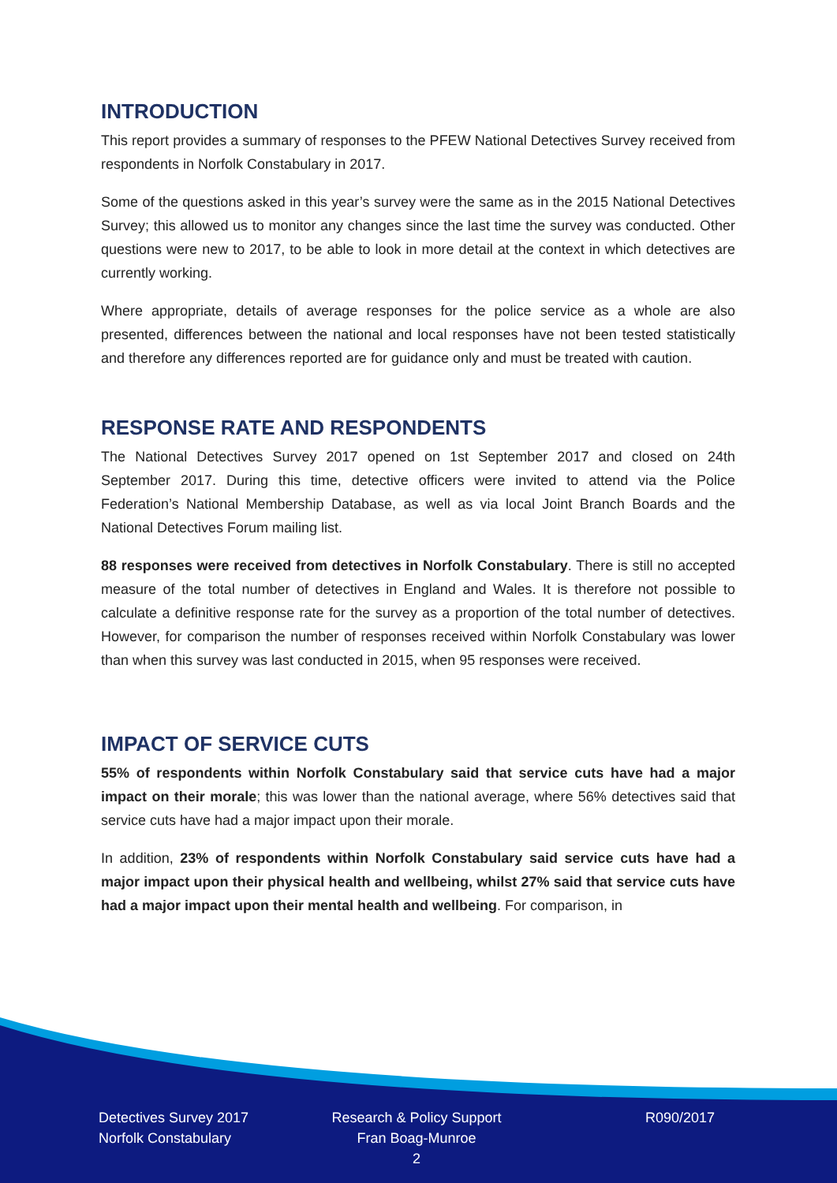INTRODUCTION
This report provides a summary of responses to the PFEW National Detectives Survey received from respondents in Norfolk Constabulary in 2017.
Some of the questions asked in this year’s survey were the same as in the 2015 National Detectives Survey; this allowed us to monitor any changes since the last time the survey was conducted. Other questions were new to 2017, to be able to look in more detail at the context in which detectives are currently working.
Where appropriate, details of average responses for the police service as a whole are also presented, differences between the national and local responses have not been tested statistically and therefore any differences reported are for guidance only and must be treated with caution.
RESPONSE RATE AND RESPONDENTS
The National Detectives Survey 2017 opened on 1st September 2017 and closed on 24th September 2017. During this time, detective officers were invited to attend via the Police Federation’s National Membership Database, as well as via local Joint Branch Boards and the National Detectives Forum mailing list.
88 responses were received from detectives in Norfolk Constabulary. There is still no accepted measure of the total number of detectives in England and Wales. It is therefore not possible to calculate a definitive response rate for the survey as a proportion of the total number of detectives. However, for comparison the number of responses received within Norfolk Constabulary was lower than when this survey was last conducted in 2015, when 95 responses were received.
IMPACT OF SERVICE CUTS
55% of respondents within Norfolk Constabulary said that service cuts have had a major impact on their morale; this was lower than the national average, where 56% detectives said that service cuts have had a major impact upon their morale.
In addition, 23% of respondents within Norfolk Constabulary said service cuts have had a major impact upon their physical health and wellbeing, whilst 27% said that service cuts have had a major impact upon their mental health and wellbeing. For comparison, in
Detectives Survey 2017
Norfolk Constabulary
Research & Policy Support
Fran Boag-Munroe
2
R090/2017